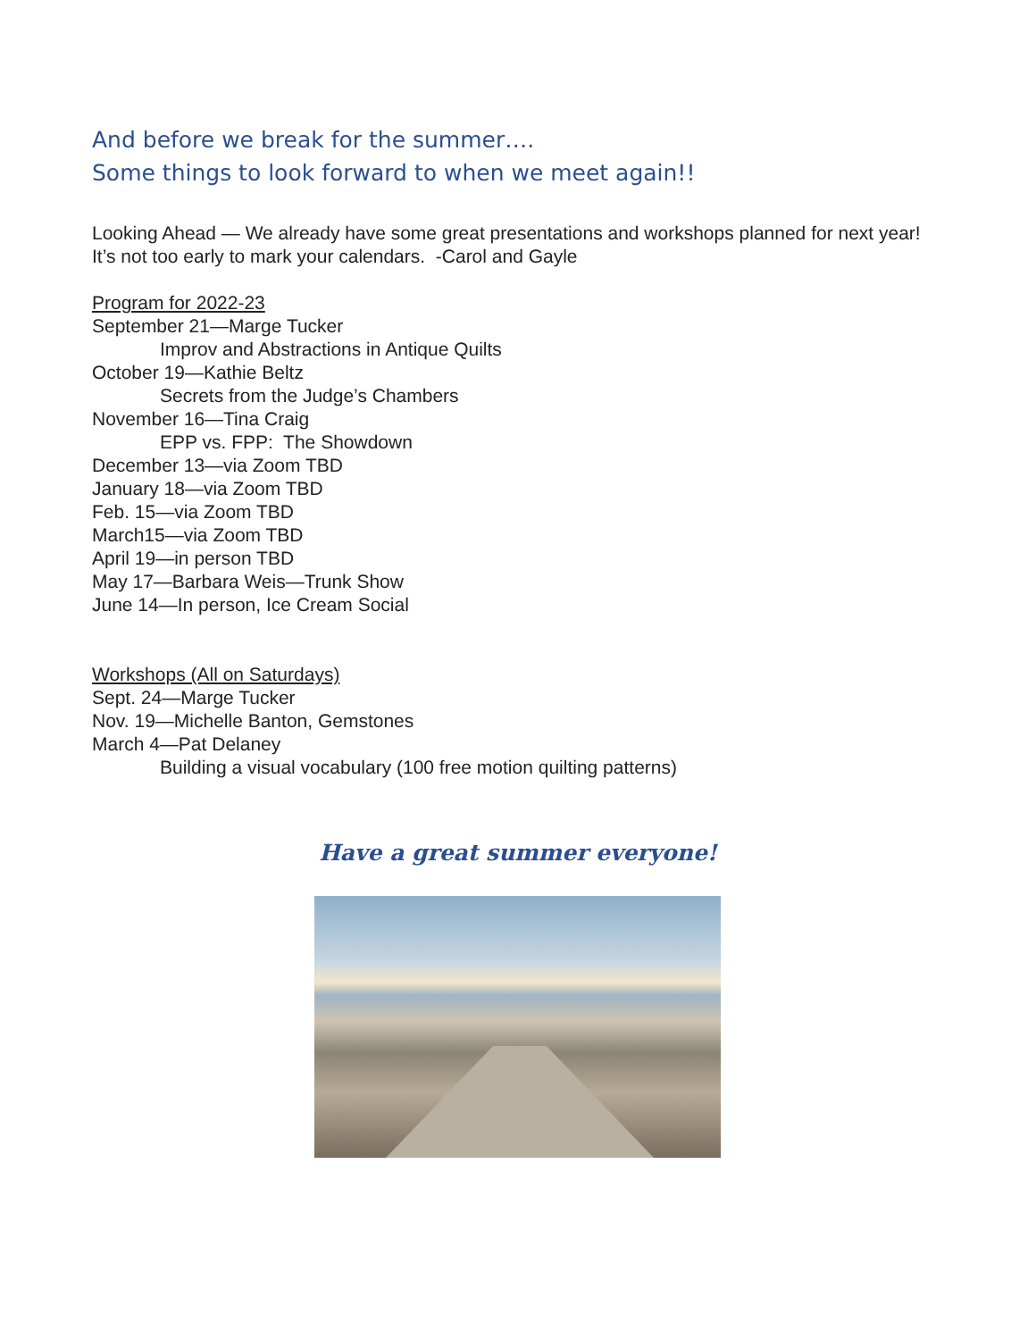And before we break for the summer….
Some things to look forward to when we meet again!!
Looking Ahead — We already have some great presentations and workshops planned for next year! It’s not too early to mark your calendars. -Carol and Gayle
Program for 2022-23
September 21—Marge Tucker
Improv and Abstractions in Antique Quilts
October 19—Kathie Beltz
Secrets from the Judge’s Chambers
November 16—Tina Craig
EPP vs. FPP: The Showdown
December 13—via Zoom TBD
January 18—via Zoom TBD
Feb. 15—via Zoom TBD
March15—via Zoom TBD
April 19—in person TBD
May 17—Barbara Weis—Trunk Show
June 14—In person, Ice Cream Social
Workshops (All on Saturdays)
Sept. 24—Marge Tucker
Nov. 19—Michelle Banton, Gemstones
March 4—Pat Delaney
Building a visual vocabulary (100 free motion quilting patterns)
Have a great summer everyone!